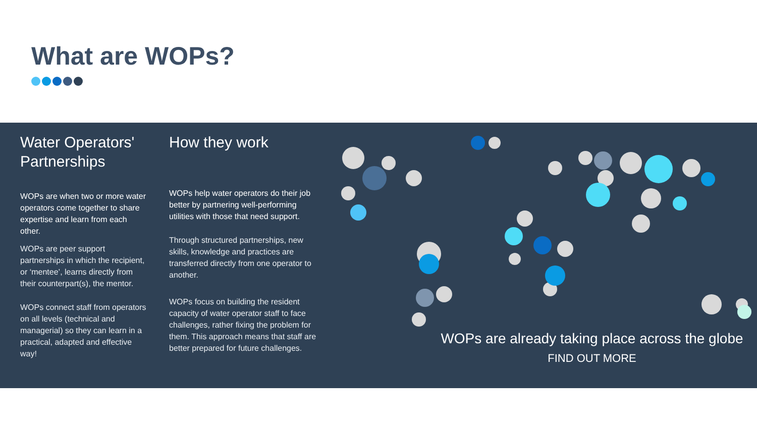What are WOPs?
Water Operators' Partnerships
WOPs are when two or more water operators come together to share expertise and learn from each other.
WOPs are peer support partnerships in which the recipient, or ‘mentee’, learns directly from their counterpart(s), the mentor.
WOPs connect staff from operators on all levels (technical and managerial) so they can learn in a practical, adapted and effective way!
How they work
WOPs help water operators do their job better by partnering well-performing utilities with those that need support.
Through structured partnerships, new skills, knowledge and practices are transferred directly from one operator to another.
WOPs focus on building the resident capacity of water operator staff to face challenges, rather fixing the problem for them. This approach means that staff are better prepared for future challenges.
WOPs are already taking place across the globe
FIND OUT MORE